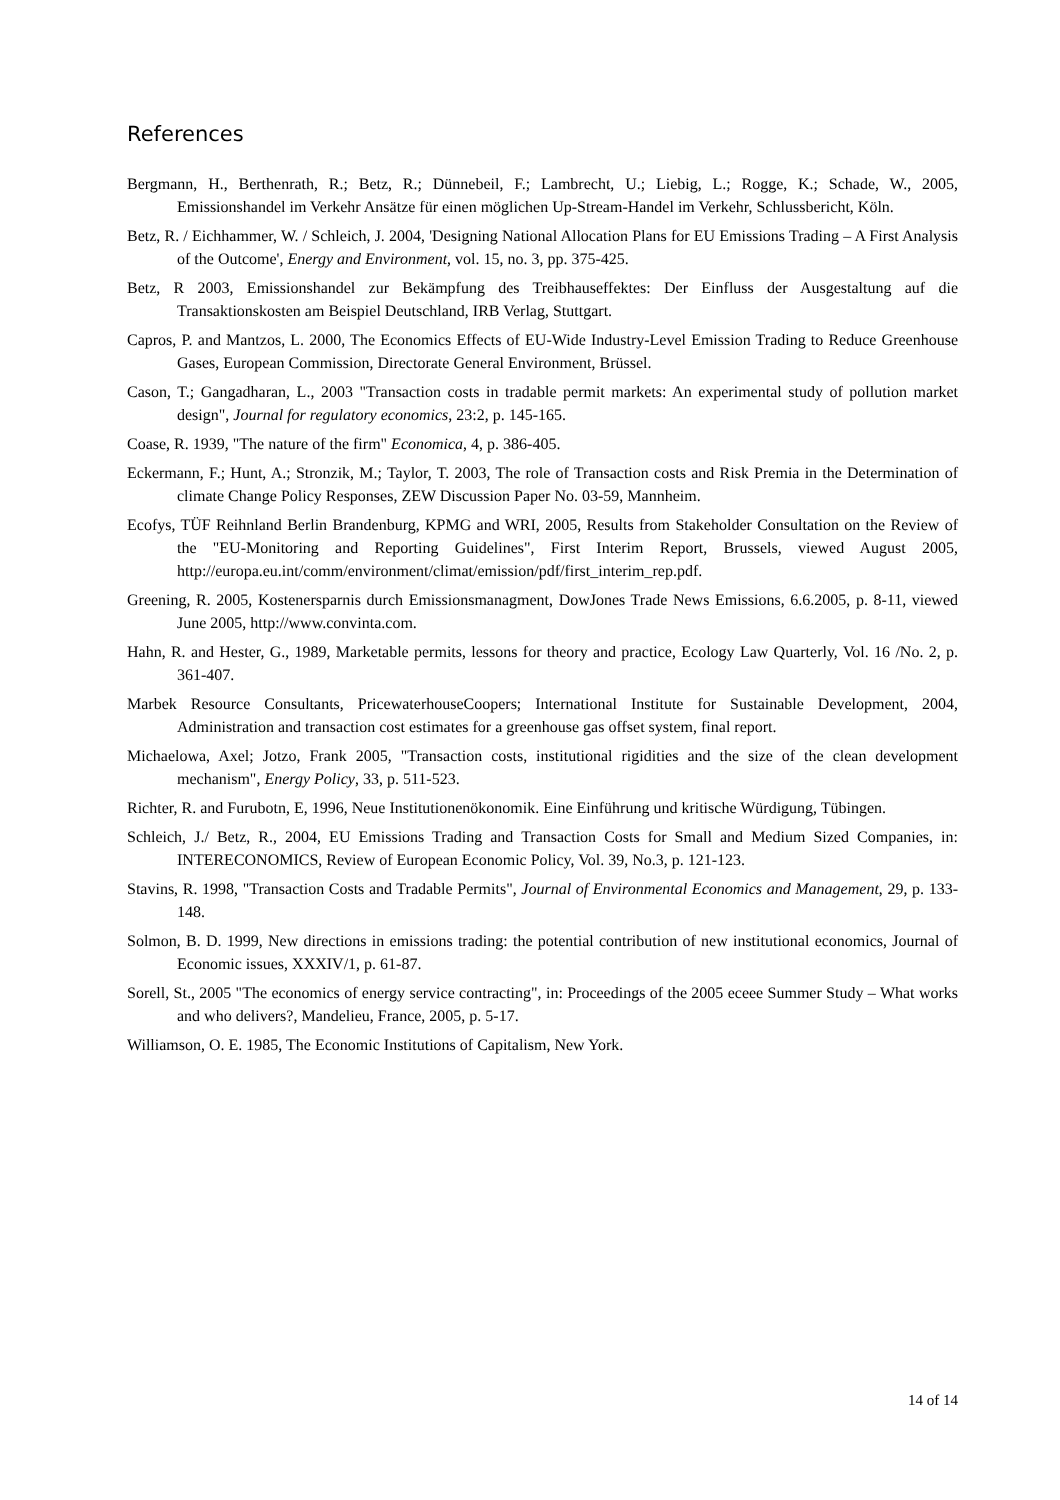References
Bergmann, H., Berthenrath, R.; Betz, R.; Dünnebeil, F.; Lambrecht, U.; Liebig, L.; Rogge, K.; Schade, W., 2005, Emissionshandel im Verkehr Ansätze für einen möglichen Up-Stream-Handel im Verkehr, Schlussbericht, Köln.
Betz, R. / Eichhammer, W. / Schleich, J. 2004, 'Designing National Allocation Plans for EU Emissions Trading – A First Analysis of the Outcome', Energy and Environment, vol. 15, no. 3, pp. 375-425.
Betz, R 2003, Emissionshandel zur Bekämpfung des Treibhauseffektes: Der Einfluss der Ausgestaltung auf die Transaktionskosten am Beispiel Deutschland, IRB Verlag, Stuttgart.
Capros, P. and Mantzos, L. 2000, The Economics Effects of EU-Wide Industry-Level Emission Trading to Reduce Greenhouse Gases, European Commission, Directorate General Environment, Brüssel.
Cason, T.; Gangadharan, L., 2003 "Transaction costs in tradable permit markets: An experimental study of pollution market design", Journal for regulatory economics, 23:2, p. 145-165.
Coase, R. 1939, "The nature of the firm" Economica, 4, p. 386-405.
Eckermann, F.; Hunt, A.; Stronzik, M.; Taylor, T. 2003, The role of Transaction costs and Risk Premia in the Determination of climate Change Policy Responses, ZEW Discussion Paper No. 03-59, Mannheim.
Ecofys, TÜF Reihnland Berlin Brandenburg, KPMG and WRI, 2005, Results from Stakeholder Consultation on the Review of the "EU-Monitoring and Reporting Guidelines", First Interim Report, Brussels, viewed August 2005, http://europa.eu.int/comm/environment/climat/emission/pdf/first_interim_rep.pdf.
Greening, R. 2005, Kostenersparnis durch Emissionsmanagment, DowJones Trade News Emissions, 6.6.2005, p. 8-11, viewed June 2005, http://www.convinta.com.
Hahn, R. and Hester, G., 1989, Marketable permits, lessons for theory and practice, Ecology Law Quarterly, Vol. 16 /No. 2, p. 361-407.
Marbek Resource Consultants, PricewaterhouseCoopers; International Institute for Sustainable Development, 2004, Administration and transaction cost estimates for a greenhouse gas offset system, final report.
Michaelowa, Axel; Jotzo, Frank 2005, "Transaction costs, institutional rigidities and the size of the clean development mechanism", Energy Policy, 33, p. 511-523.
Richter, R. and Furubotn, E, 1996, Neue Institutionenökonomik. Eine Einführung und kritische Würdigung, Tübingen.
Schleich, J./ Betz, R., 2004, EU Emissions Trading and Transaction Costs for Small and Medium Sized Companies, in: INTERECONOMICS, Review of European Economic Policy, Vol. 39, No.3, p. 121-123.
Stavins, R. 1998, "Transaction Costs and Tradable Permits", Journal of Environmental Economics and Management, 29, p. 133-148.
Solmon, B. D. 1999, New directions in emissions trading: the potential contribution of new institutional economics, Journal of Economic issues, XXXIV/1, p. 61-87.
Sorell, St., 2005 "The economics of energy service contracting", in: Proceedings of the 2005 eceee Summer Study – What works and who delivers?, Mandelieu, France, 2005, p. 5-17.
Williamson, O. E. 1985, The Economic Institutions of Capitalism, New York.
14 of 14